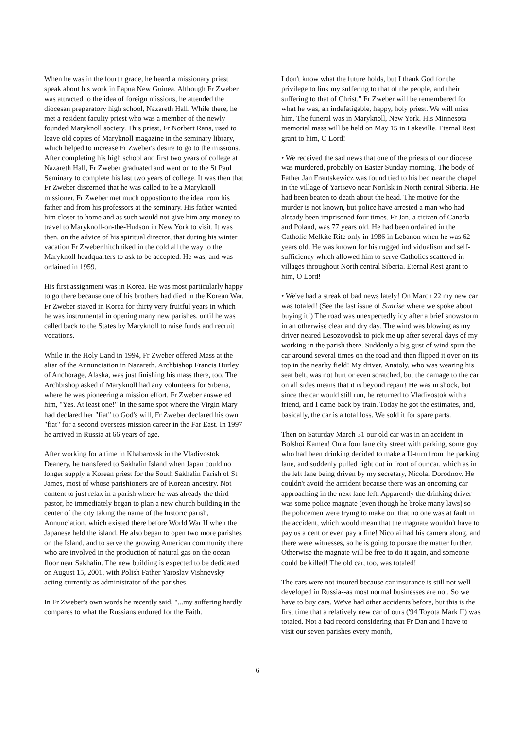When he was in the fourth grade, he heard a missionary priest speak about his work in Papua New Guinea. Although Fr Zweber was attracted to the idea of foreign missions, he attended the diocesan preperatory high school, Nazareth Hall. While there, he met a resident faculty priest who was a member of the newly founded Maryknoll society. This priest, Fr Norbert Rans, used to leave old copies of Maryknoll magazine in the seminary library, which helped to increase Fr Zweber's desire to go to the missions. After completing his high school and first two years of college at Nazareth Hall, Fr Zweber graduated and went on to the St Paul Seminary to complete his last two years of college. It was then that Fr Zweber discerned that he was called to be a Maryknoll missioner. Fr Zweber met much oppostion to the idea from his father and from his professors at the seminary. His father wanted him closer to home and as such would not give him any money to travel to Maryknoll-on-the-Hudson in New York to visit. It was then, on the advice of his spiritual director, that during his winter vacation Fr Zweber hitchhiked in the cold all the way to the Maryknoll headquarters to ask to be accepted. He was, and was ordained in 1959.
His first assignment was in Korea. He was most particularly happy to go there because one of his brothers had died in the Korean War. Fr Zweber stayed in Korea for thirty very fruitful years in which he was instrumental in opening many new parishes, until he was called back to the States by Maryknoll to raise funds and recruit vocations.
While in the Holy Land in 1994, Fr Zweber offered Mass at the altar of the Annunciation in Nazareth. Archbishop Francis Hurley of Anchorage, Alaska, was just finishing his mass there, too. The Archbishop asked if Maryknoll had any volunteers for Siberia, where he was pioneering a mission effort. Fr Zweber answered him, "Yes. At least one!" In the same spot where the Virgin Mary had declared her "fiat" to God's will, Fr Zweber declared his own "fiat" for a second overseas mission career in the Far East. In 1997 he arrived in Russia at 66 years of age.
After working for a time in Khabarovsk in the Vladivostok Deanery, he transfered to Sakhalin Island when Japan could no longer supply a Korean priest for the South Sakhalin Parish of St James, most of whose parishioners are of Korean ancestry. Not content to just relax in a parish where he was already the third pastor, he immediately began to plan a new church building in the center of the city taking the name of the historic parish, Annunciation, which existed there before World War II when the Japanese held the island. He also began to open two more parishes on the Island, and to serve the growing American community there who are involved in the production of natural gas on the ocean floor near Sakhalin. The new building is expected to be dedicated on August 15, 2001, with Polish Father Yaroslav Vishnevsky acting currently as administrator of the parishes.
In Fr Zweber's own words he recently said, "...my suffering hardly compares to what the Russians endured for the Faith.
I don't know what the future holds, but I thank God for the privilege to link my suffering to that of the people, and their suffering to that of Christ." Fr Zweber will be remembered for what he was, an indefatigable, happy, holy priest. We will miss him. The funeral was in Maryknoll, New York. His Minnesota memorial mass will be held on May 15 in Lakeville. Eternal Rest grant to him, O Lord!
• We received the sad news that one of the priests of our diocese was murdered, probably on Easter Sunday morning. The body of Father Jan Frantskewicz was found tied to his bed near the chapel in the village of Yartsevo near Norilsk in North central Siberia. He had been beaten to death about the head. The motive for the murder is not known, but police have arrested a man who had already been imprisoned four times. Fr Jan, a citizen of Canada and Poland, was 77 years old. He had been ordained in the Catholic Melkite Rite only in 1986 in Lebanon when he was 62 years old. He was known for his rugged individualism and self-sufficiency which allowed him to serve Catholics scattered in villages throughout North central Siberia. Eternal Rest grant to him, O Lord!
• We've had a streak of bad news lately! On March 22 my new car was totaled! (See the last issue of Sunrise where we spoke about buying it!) The road was unexpectedly icy after a brief snowstorm in an otherwise clear and dry day. The wind was blowing as my driver neared Lesozovodsk to pick me up after several days of my working in the parish there. Suddenly a big gust of wind spun the car around several times on the road and then flipped it over on its top in the nearby field! My driver, Anatoly, who was wearing his seat belt, was not hurt or even scratched, but the damage to the car on all sides means that it is beyond repair! He was in shock, but since the car would still run, he returned to Vladivostok with a friend, and I came back by train. Today he got the estimates, and, basically, the car is a total loss. We sold it for spare parts.
Then on Saturday March 31 our old car was in an accident in Bolshoi Kamen! On a four lane city street with parking, some guy who had been drinking decided to make a U-turn from the parking lane, and suddenly pulled right out in front of our car, which as in the left lane being driven by my secretary, Nicolai Dorodnov. He couldn't avoid the accident because there was an oncoming car approaching in the next lane left. Apparently the drinking driver was some police magnate (even though he broke many laws) so the policemen were trying to make out that no one was at fault in the accident, which would mean that the magnate wouldn't have to pay us a cent or even pay a fine! Nicolai had his camera along, and there were witnesses, so he is going to pursue the matter further. Otherwise the magnate will be free to do it again, and someone could be killed! The old car, too, was totaled!
The cars were not insured because car insurance is still not well developed in Russia--as most normal businesses are not. So we have to buy cars. We've had other accidents before, but this is the first time that a relatively new car of ours ('94 Toyota Mark II) was totaled. Not a bad record considering that Fr Dan and I have to visit our seven parishes every month,
6